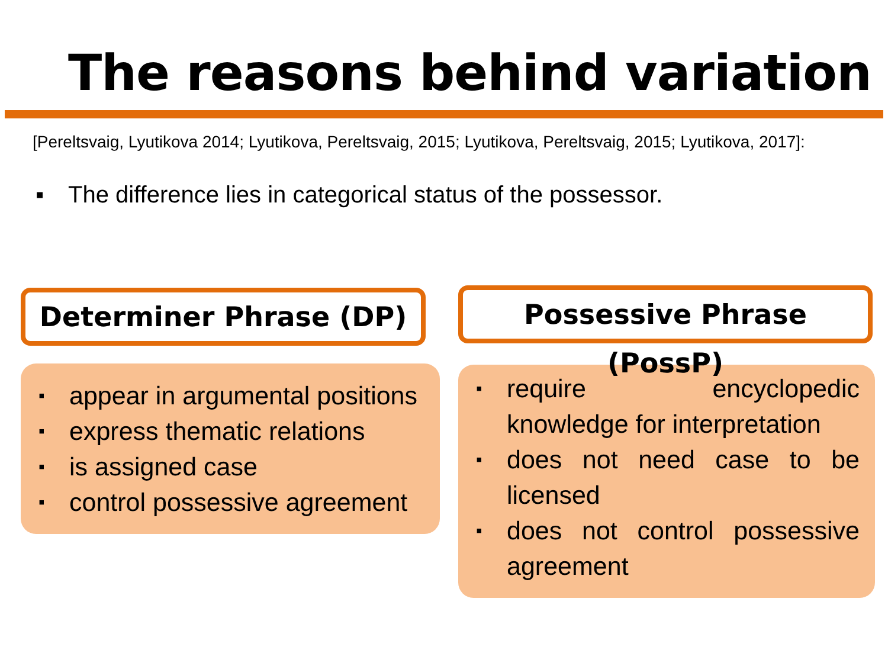The reasons behind variation
[Pereltsvaig, Lyutikova 2014; Lyutikova, Pereltsvaig, 2015; Lyutikova, Pereltsvaig, 2015; Lyutikova, 2017]:
▪ The difference lies in categorical status of the possessor.
Determiner Phrase (DP)
▪ appear in argumental positions
▪ express thematic relations
▪ is assigned case
▪ control possessive agreement
Possessive Phrase (PossP)
▪ require encyclopedic knowledge for interpretation
▪ does not need case to be licensed
▪ does not control possessive agreement